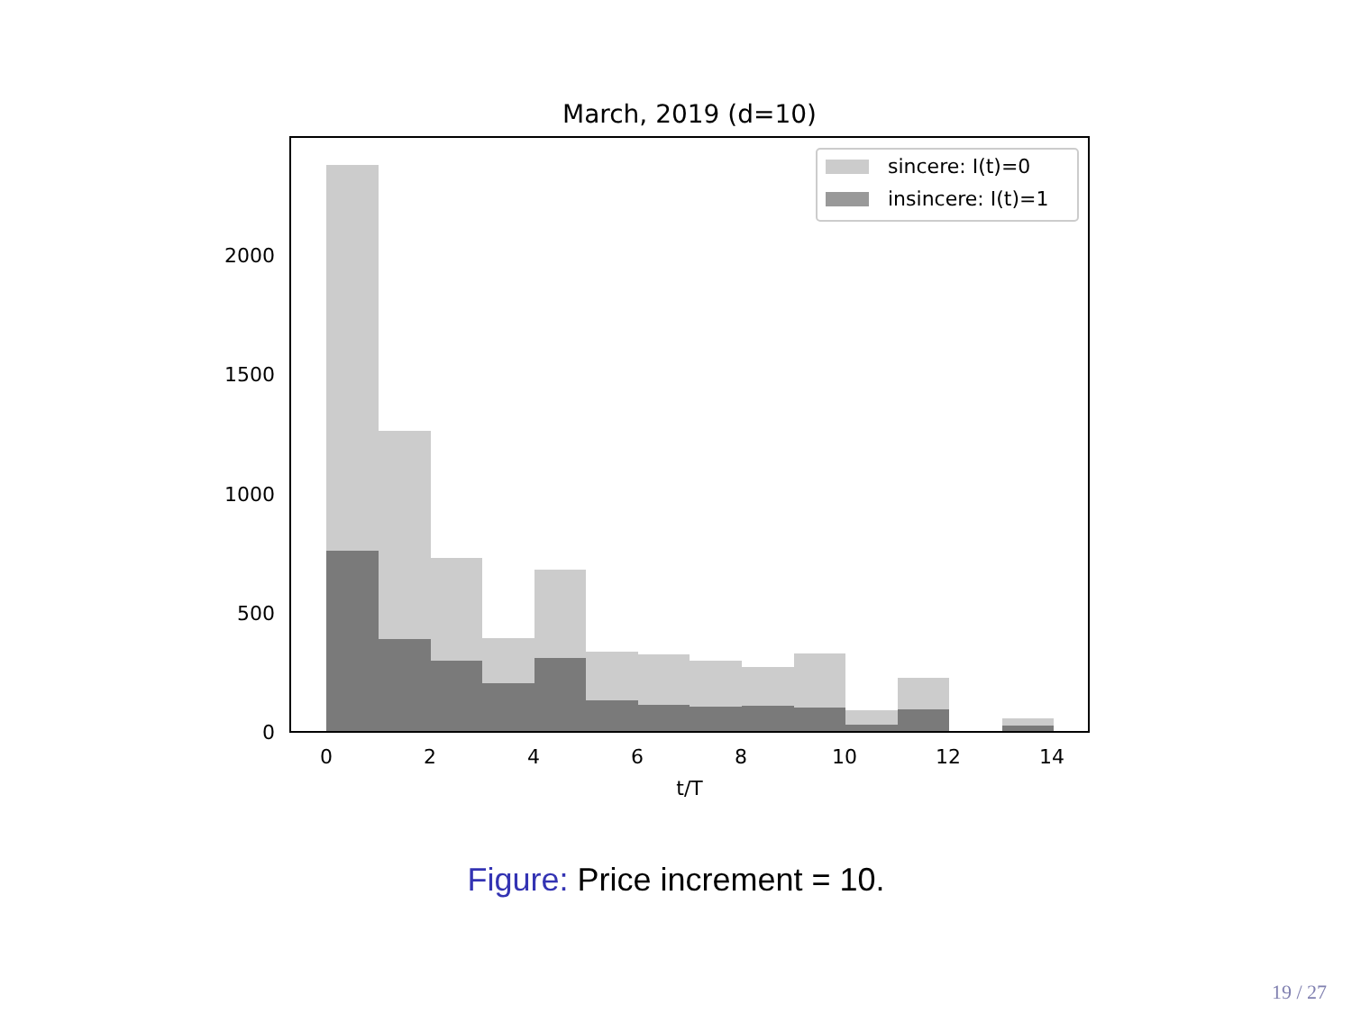March, 2019 (d=10)
0
500
1000
1500
2000
0
2
4
6
8
10
12
14
t/T
sincere: I(t)=0
insincere: I(t)=1
Figure: Price increment = 10.
19 / 27